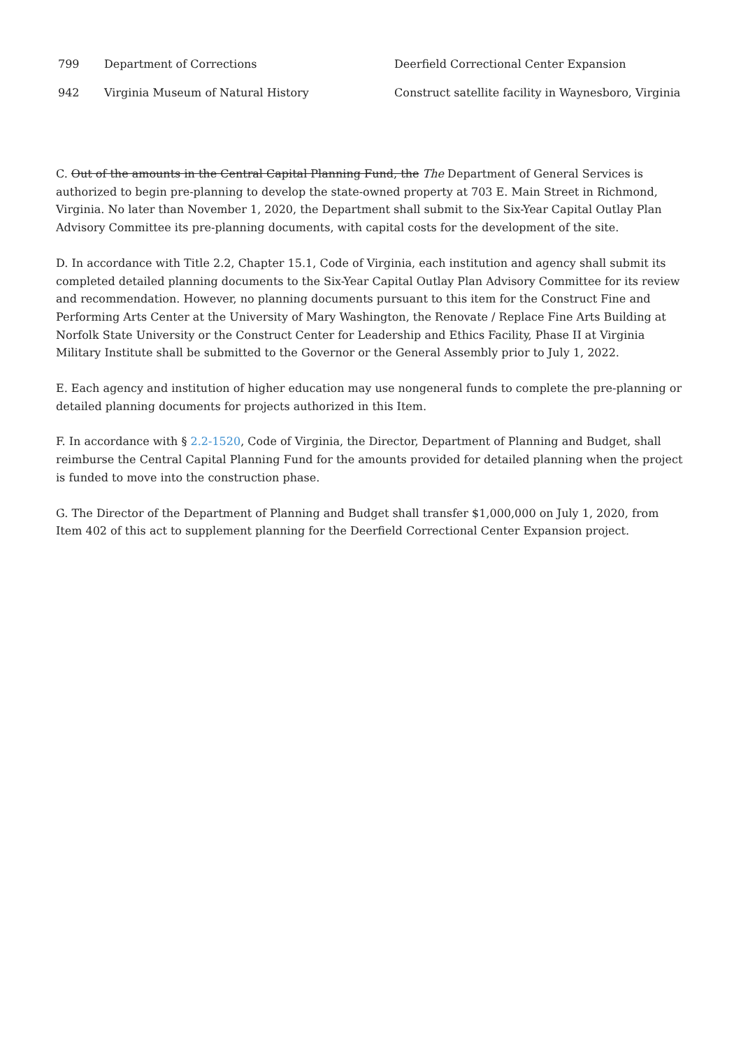| 799 | Department of Corrections | Deerfield Correctional Center Expansion |
| 942 | Virginia Museum of Natural History | Construct satellite facility in Waynesboro, Virginia |
C. Out of the amounts in the Central Capital Planning Fund, the The Department of General Services is authorized to begin pre-planning to develop the state-owned property at 703 E. Main Street in Richmond, Virginia. No later than November 1, 2020, the Department shall submit to the Six-Year Capital Outlay Plan Advisory Committee its pre-planning documents, with capital costs for the development of the site.
D. In accordance with Title 2.2, Chapter 15.1, Code of Virginia, each institution and agency shall submit its completed detailed planning documents to the Six-Year Capital Outlay Plan Advisory Committee for its review and recommendation. However, no planning documents pursuant to this item for the Construct Fine and Performing Arts Center at the University of Mary Washington, the Renovate / Replace Fine Arts Building at Norfolk State University or the Construct Center for Leadership and Ethics Facility, Phase II at Virginia Military Institute shall be submitted to the Governor or the General Assembly prior to July 1, 2022.
E. Each agency and institution of higher education may use nongeneral funds to complete the pre-planning or detailed planning documents for projects authorized in this Item.
F. In accordance with § 2.2-1520, Code of Virginia, the Director, Department of Planning and Budget, shall reimburse the Central Capital Planning Fund for the amounts provided for detailed planning when the project is funded to move into the construction phase.
G. The Director of the Department of Planning and Budget shall transfer $1,000,000 on July 1, 2020, from Item 402 of this act to supplement planning for the Deerfield Correctional Center Expansion project.